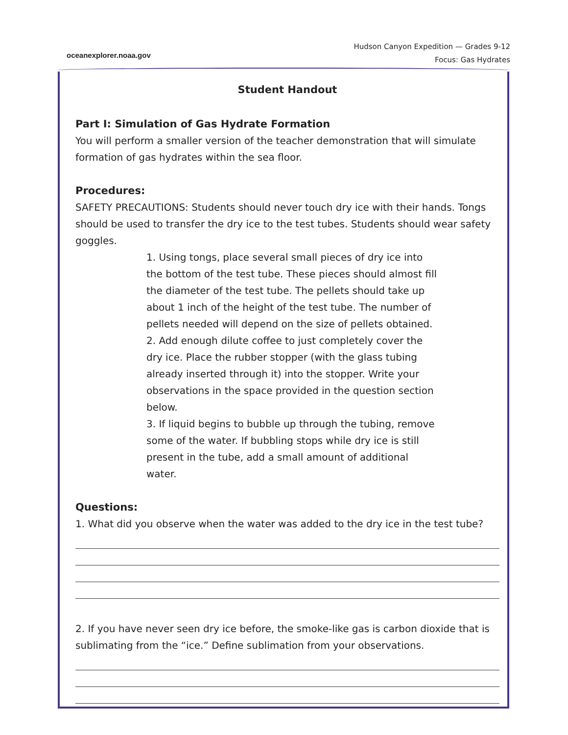oceanexplorer.noaa.gov
Hudson Canyon Expedition — Grades 9-12
Focus: Gas Hydrates
Student Handout
Part I: Simulation of Gas Hydrate Formation
You will perform a smaller version of the teacher demonstration that will simulate formation of gas hydrates within the sea floor.
Procedures:
SAFETY PRECAUTIONS: Students should never touch dry ice with their hands. Tongs should be used to transfer the dry ice to the test tubes. Students should wear safety goggles.
1. Using tongs, place several small pieces of dry ice into the bottom of the test tube. These pieces should almost fill the diameter of the test tube. The pellets should take up about 1 inch of the height of the test tube. The number of pellets needed will depend on the size of pellets obtained.
2. Add enough dilute coffee to just completely cover the dry ice. Place the rubber stopper (with the glass tubing already inserted through it) into the stopper. Write your observations in the space provided in the question section below.
3. If liquid begins to bubble up through the tubing, remove some of the water. If bubbling stops while dry ice is still present in the tube, add a small amount of additional water.
Questions:
1. What did you observe when the water was added to the dry ice in the test tube?
2. If you have never seen dry ice before, the smoke-like gas is carbon dioxide that is sublimating from the “ice.” Define sublimation from your observations.